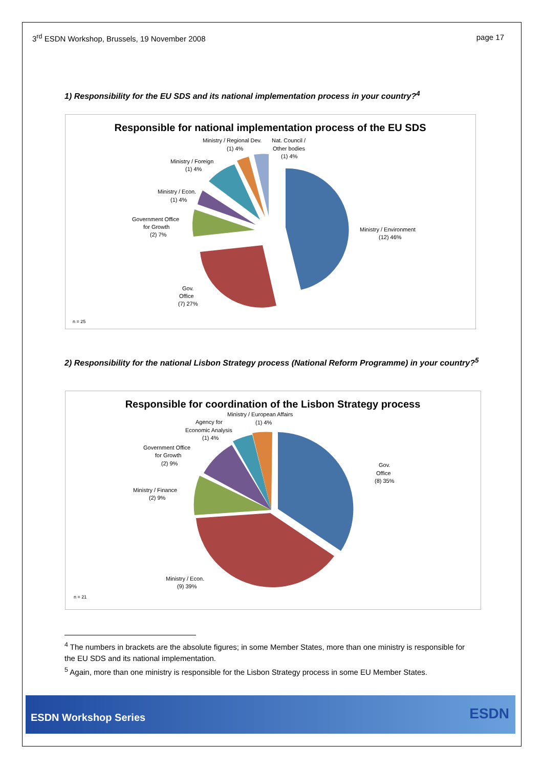3<sup>rd</sup> ESDN Workshop, Brussels, 19 November 2008
page 17
1) Responsibility for the EU SDS and its national implementation process in your country?<sup>4</sup>
Responsible for national implementation process of the EU SDS
Ministry / Environment
(12) 46%
Gov.
Office
(7) 27%
Government Office
for Growth
(2) 7%
Ministry / Econ.
(1) 4%
Ministry / Foreign
(1) 4%
Ministry / Regional Dev.
(1) 4%
Nat. Council /
Other bodies
(1) 4%
n = 25
2) Responsibility for the national Lisbon Strategy process (National Reform Programme) in your country?<sup>5</sup>
Responsible for coordination of the Lisbon Strategy process
Gov.
Office
(8) 35%
Ministry / Econ.
(9) 39%
Ministry / Finance
(2) 9%
Government Office
for Growth
(2) 9%
Agency for
Economic Analysis
(1) 4%
Ministry / European Affairs
(1) 4%
n = 21
<sup>4</sup> The numbers in brackets are the absolute figures; in some Member States, more than one ministry is responsible for the EU SDS and its national implementation.
<sup>5</sup> Again, more than one ministry is responsible for the Lisbon Strategy process in some EU Member States.
ESDN Workshop Series ESDN